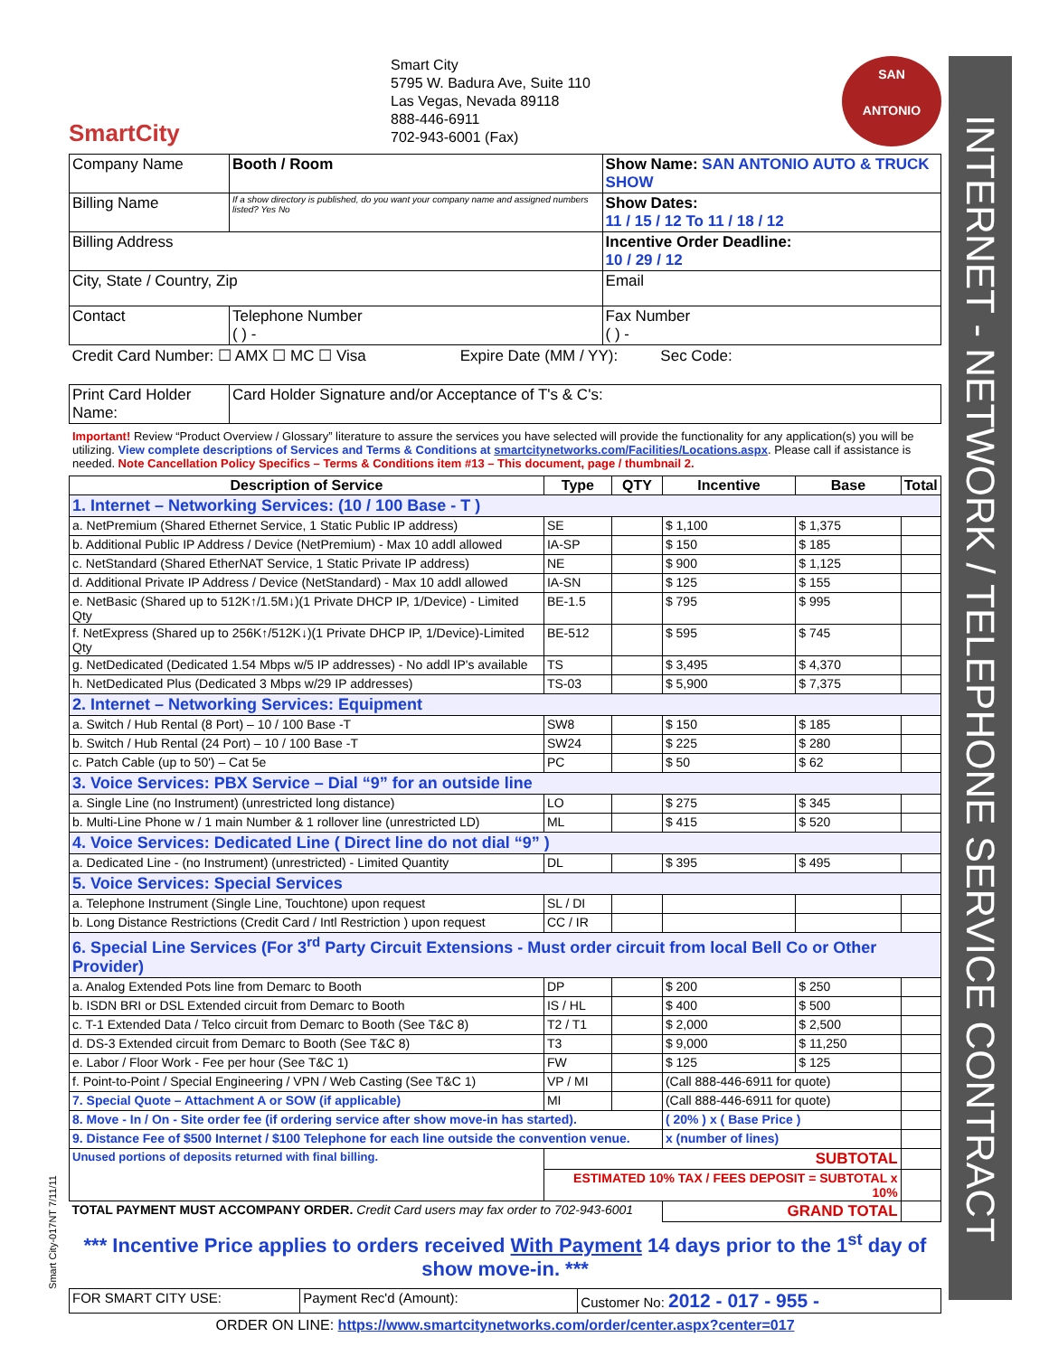Smart City-017NT 7/11/11
INTERNET - NETWORK / TELEPHONE SERVICE CONTRACT
SmartCity
Smart City
5795 W. Badura Ave, Suite 110
Las Vegas, Nevada 89118
888-446-6911
702-943-6001 (Fax)
SAN
ANTONIO
| Company Name | | Booth / Room | Show Name: SAN ANTONIO AUTO & TRUCK SHOW |
| Billing Name | | If a show directory is published, do you want your company name and assigned numbers listed? Yes No | Show Dates: 11 / 15 / 12 To 11 / 18 / 12 |
| Billing Address | | | Incentive Order Deadline: 10 / 29 / 12 |
| City, State / Country, Zip | | | Email |
| Contact | Telephone Number ( ) - | | Fax Number ( ) - |
| Credit Card Number: ☐ AMX ☐ MC ☐ Visa Expire Date (MM / YY): Sec Code: | | | |
| Print Card Holder Name: | | Card Holder Signature and/or Acceptance of T's & C's: | |
Important! Review “Product Overview / Glossary” literature to assure the services you have selected will provide the functionality for any application(s) you will be utilizing. View complete descriptions of Services and Terms & Conditions at smartcitynetworks.com/Facilities/Locations.aspx. Please call if assistance is needed. Note Cancellation Policy Specifics – Terms & Conditions item #13 – This document, page / thumbnail 2.
| Description of Service | Type | QTY | Incentive | Base | Total |
| --- | --- | --- | --- | --- | --- |
| 1. Internet – Networking Services: (10 / 100 Base - T ) | | | | | |
| a. NetPremium (Shared Ethernet Service, 1 Static Public IP address) | SE | | $ 1,100 | $ 1,375 | |
| b. Additional Public IP Address / Device (NetPremium) - Max 10 addl allowed | IA-SP | | $ 150 | $ 185 | |
| c. NetStandard (Shared EtherNAT Service, 1 Static Private IP address) | NE | | $ 900 | $ 1,125 | |
| d. Additional Private IP Address / Device (NetStandard) - Max 10 addl allowed | IA-SN | | $ 125 | $ 155 | |
| e. NetBasic (Shared up to 512K↑/1.5M↓)(1 Private DHCP IP, 1/Device) - Limited Qty | BE-1.5 | | $ 795 | $ 995 | |
| f. NetExpress (Shared up to 256K↑/512K↓)(1 Private DHCP IP, 1/Device)-Limited Qty | BE-512 | | $ 595 | $ 745 | |
| g. NetDedicated (Dedicated 1.54 Mbps w/5 IP addresses) - No addl IP's available | TS | | $ 3,495 | $ 4,370 | |
| h. NetDedicated Plus (Dedicated 3 Mbps w/29 IP addresses) | TS-03 | | $ 5,900 | $ 7,375 | |
| 2. Internet – Networking Services: Equipment | | | | | |
| a. Switch / Hub Rental (8 Port) – 10 / 100 Base -T | SW8 | | $ 150 | $ 185 | |
| b. Switch / Hub Rental (24 Port) – 10 / 100 Base -T | SW24 | | $ 225 | $ 280 | |
| c. Patch Cable (up to 50') – Cat 5e | PC | | $ 50 | $ 62 | |
| 3. Voice Services: PBX Service – Dial “9” for an outside line | | | | | |
| a. Single Line (no Instrument) (unrestricted long distance) | LO | | $ 275 | $ 345 | |
| b. Multi-Line Phone w / 1 main Number & 1 rollover line (unrestricted LD) | ML | | $ 415 | $ 520 | |
| 4. Voice Services: Dedicated Line ( Direct line do not dial “9” ) | | | | | |
| a. Dedicated Line - (no Instrument) (unrestricted) - Limited Quantity | DL | | $ 395 | $ 495 | |
| 5. Voice Services: Special Services | | | | | |
| a. Telephone Instrument (Single Line, Touchtone) upon request | SL / DI | | | | |
| b. Long Distance Restrictions (Credit Card / Intl Restriction ) upon request | CC / IR | | | | |
| 6. Special Line Services (For 3<sup>rd</sup> Party Circuit Extensions - Must order circuit from local Bell Co or Other Provider) | | | | | |
| a. Analog Extended Pots line from Demarc to Booth | DP | | $ 200 | $ 250 | |
| b. ISDN BRI or DSL Extended circuit from Demarc to Booth | IS / HL | | $ 400 | $ 500 | |
| c. T-1 Extended Data / Telco circuit from Demarc to Booth (See T&C 8) | T2 / T1 | | $ 2,000 | $ 2,500 | |
| d. DS-3 Extended circuit from Demarc to Booth (See T&C 8) | T3 | | $ 9,000 | $ 11,250 | |
| e. Labor / Floor Work - Fee per hour (See T&C 1) | FW | | $ 125 | $ 125 | |
| f. Point-to-Point / Special Engineering / VPN / Web Casting (See T&C 1) | VP / MI | | (Call 888-446-6911 for quote) | | |
| 7. Special Quote – Attachment A or SOW (if applicable) | MI | | (Call 888-446-6911 for quote) | | |
| 8. Move - In / On - Site order fee (if ordering service after show move-in has started). | | | ( 20% ) x ( Base Price ) | | |
| 9. Distance Fee of $500 Internet / $100 Telephone for each line outside the convention venue. | | | x (number of lines) | | |
| Unused portions of deposits returned with final billing. | SUBTOTAL | | | | |
| | ESTIMATED 10% TAX / FEES DEPOSIT = SUBTOTAL x 10% | | | | |
| TOTAL PAYMENT MUST ACCOMPANY ORDER. Credit Card users may fax order to 702-943-6001 | | | GRAND TOTAL | | |
*** Incentive Price applies to orders received With Payment 14 days prior to the 1<sup>st</sup> day of show move-in. ***
| FOR SMART CITY USE: | Payment Rec'd (Amount): | Customer No: 2012 - 017 - 955 - |
ORDER ON LINE: https://www.smartcitynetworks.com/order/center.aspx?center=017